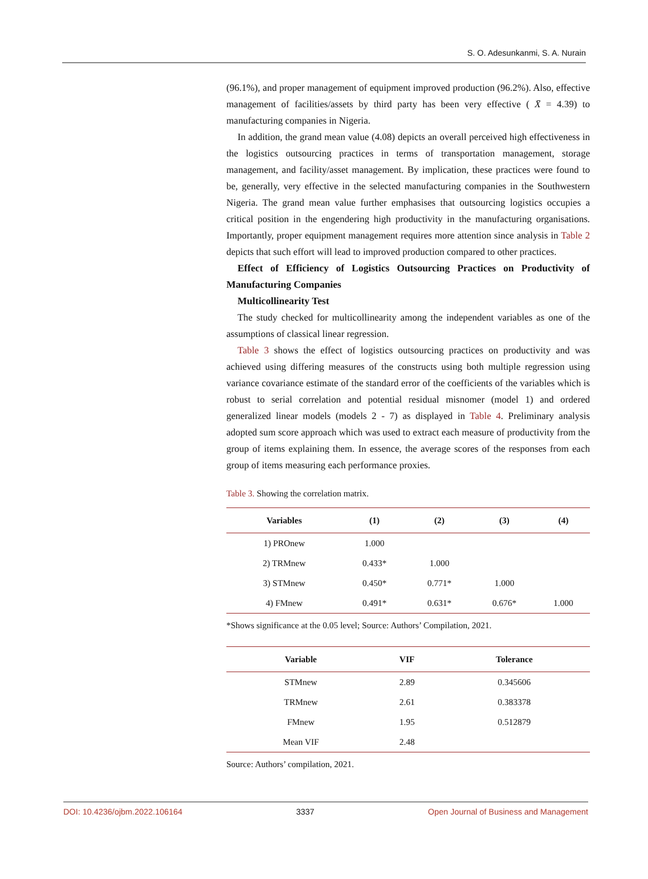S. O. Adesunkanmi, S. A. Nurain
(96.1%), and proper management of equipment improved production (96.2%). Also, effective management of facilities/assets by third party has been very effective ( X̄ = 4.39) to manufacturing companies in Nigeria.
In addition, the grand mean value (4.08) depicts an overall perceived high effectiveness in the logistics outsourcing practices in terms of transportation management, storage management, and facility/asset management. By implication, these practices were found to be, generally, very effective in the selected manufacturing companies in the Southwestern Nigeria. The grand mean value further emphasises that outsourcing logistics occupies a critical position in the engendering high productivity in the manufacturing organisations. Importantly, proper equipment management requires more attention since analysis in Table 2 depicts that such effort will lead to improved production compared to other practices.
Effect of Efficiency of Logistics Outsourcing Practices on Productivity of Manufacturing Companies
Multicollinearity Test
The study checked for multicollinearity among the independent variables as one of the assumptions of classical linear regression.
Table 3 shows the effect of logistics outsourcing practices on productivity and was achieved using differing measures of the constructs using both multiple regression using variance covariance estimate of the standard error of the coefficients of the variables which is robust to serial correlation and potential residual misnomer (model 1) and ordered generalized linear models (models 2 - 7) as displayed in Table 4. Preliminary analysis adopted sum score approach which was used to extract each measure of productivity from the group of items explaining them. In essence, the average scores of the responses from each group of items measuring each performance proxies.
Table 3. Showing the correlation matrix.
| Variables | (1) | (2) | (3) | (4) |
| --- | --- | --- | --- | --- |
| 1) PROnew | 1.000 | | | |
| 2) TRMnew | 0.433* | 1.000 | | |
| 3) STMnew | 0.450* | 0.771* | 1.000 | |
| 4) FMnew | 0.491* | 0.631* | 0.676* | 1.000 |
*Shows significance at the 0.05 level; Source: Authors’ Compilation, 2021.
| Variable | VIF | Tolerance |
| --- | --- | --- |
| STMnew | 2.89 | 0.345606 |
| TRMnew | 2.61 | 0.383378 |
| FMnew | 1.95 | 0.512879 |
| Mean VIF | 2.48 | |
Source: Authors’ compilation, 2021.
DOI: 10.4236/ojbm.2022.106164 3337 Open Journal of Business and Management